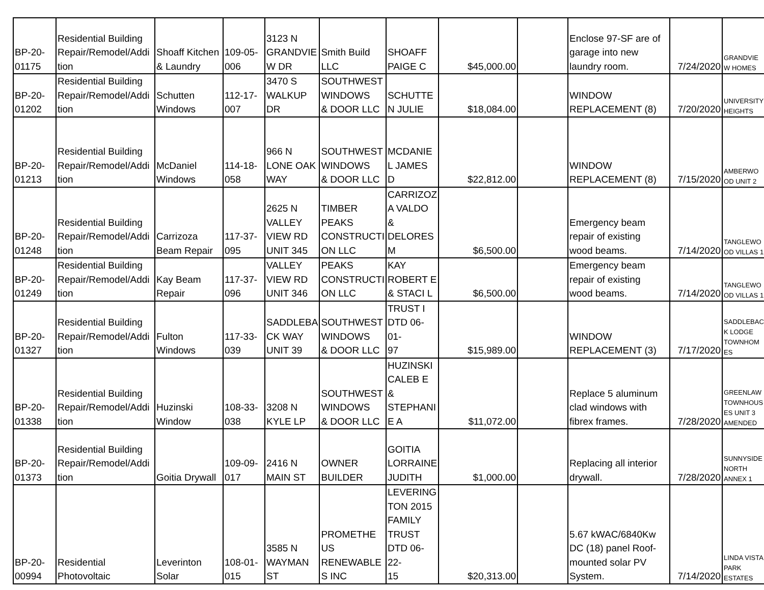| BP-20- 01175 | Residential Building Repair/Remodel/Addi tion | Shoaff Kitchen & Laundry | 109-05- 006 | 3123 N GRANDVIE W DR | Smith Build LLC | SHOAFF PAIGE C | $45,000.00 | | Enclose 97-SF are of garage into new laundry room. | 7/24/2020 | GRANDVIE W HOMES |
| BP-20- 01202 | Residential Building Repair/Remodel/Addi tion | Schutten Windows | 112-17- 007 | 3470 S WALKUP DR | SOUTHWEST WINDOWS & DOOR LLC | SCHUTTE N JULIE | $18,084.00 | | WINDOW REPLACEMENT (8) | 7/20/2020 | UNIVERSITY HEIGHTS |
| BP-20- 01213 | Residential Building Repair/Remodel/Addi tion | McDaniel Windows | 114-18- 058 | 966 N LONE OAK WAY | SOUTHWEST WINDOWS & DOOR LLC | MCDANIE L JAMES D | $22,812.00 | | WINDOW REPLACEMENT (8) | 7/15/2020 | AMBERWO OD UNIT 2 |
| BP-20- 01248 | Residential Building Repair/Remodel/Addi tion | Carrizoza Beam Repair | 117-37- 095 | 2625 N VALLEY VIEW RD UNIT 345 | TIMBER PEAKS CONSTRUCTI ON LLC | CARRIZOZ A VALDO & DELORES M | $6,500.00 | | Emergency beam repair of existing wood beams. | 7/14/2020 | TANGLEWO OD VILLAS 1 |
| BP-20- 01249 | Residential Building Repair/Remodel/Addi tion | Kay Beam Repair | 117-37- 096 | VALLEY VIEW RD UNIT 346 | PEAKS CONSTRUCTI ON LLC | KAY ROBERT E & STACI L | $6,500.00 | | Emergency beam repair of existing wood beams. | 7/14/2020 | TANGLEWO OD VILLAS 1 |
| BP-20- 01327 | Residential Building Repair/Remodel/Addi tion | Fulton Windows | 117-33- 039 | SADDLEBA CK WAY UNIT 39 | SOUTHWEST WINDOWS & DOOR LLC | TRUST I DTD 06-01- 97 | $15,989.00 | | WINDOW REPLACEMENT (3) | 7/17/2020 | SADDLEBAC K LODGE TOWNHOM ES |
| BP-20- 01338 | Residential Building Repair/Remodel/Addi tion | Huzinski Window | 108-33- 038 | 3208 N KYLE LP | SOUTHWEST WINDOWS & DOOR LLC | HUZINSKI CALEB E & STEPHANI E A | $11,072.00 | | Replace 5 aluminum clad windows with fibrex frames. | 7/28/2020 | GREENLAW TOWNHOUS ES UNIT 3 AMENDED |
| BP-20- 01373 | Residential Building Repair/Remodel/Addi tion | Goitia Drywall | 109-09- 017 | 2416 N MAIN ST | OWNER BUILDER | GOITIA LORRAINE JUDITH | $1,000.00 | | Replacing all interior drywall. | 7/28/2020 | SUNNYSIDE NORTH ANNEX 1 |
| BP-20- 00994 | Residential Photovoltaic | Leverinton Solar | 108-01- 015 | 3585 N WAYMAN ST | PROMETHE US RENEWABLE S INC | LEVERING TON 2015 FAMILY TRUST DTD 06-22- 15 | $20,313.00 | | 5.67 kWAC/6840Kw DC (18) panel Roof- mounted solar PV System. | 7/14/2020 | LINDA VISTA PARK ESTATES |